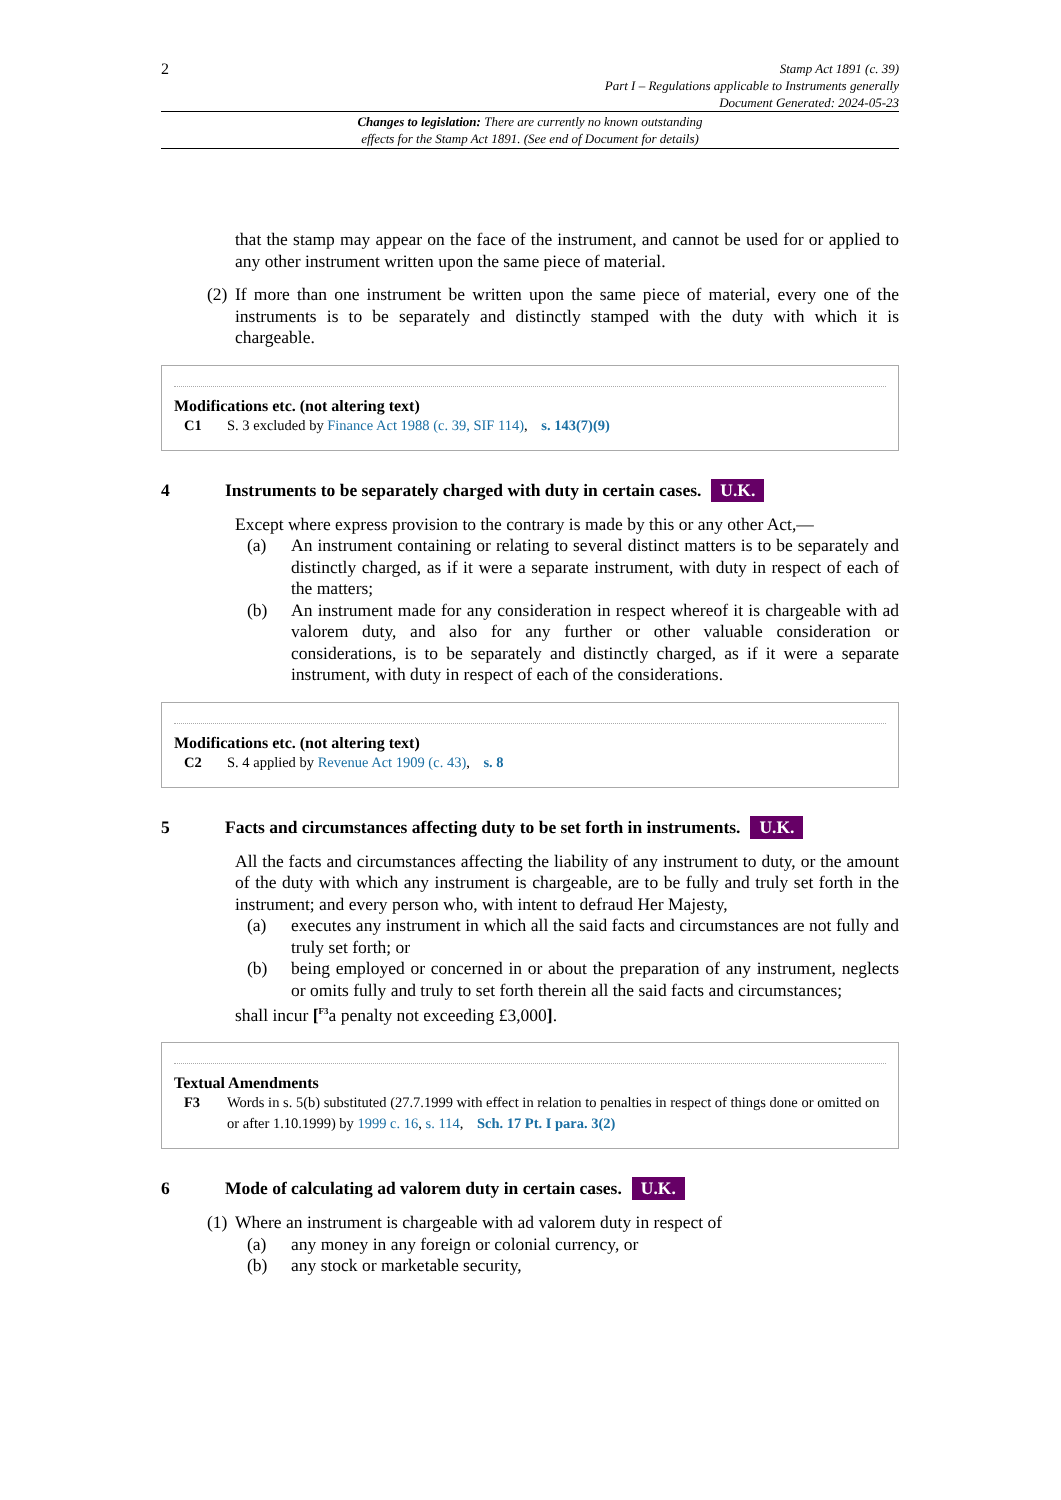2
Stamp Act 1891 (c. 39)
Part I – Regulations applicable to Instruments generally
Document Generated: 2024-05-23
Changes to legislation: There are currently no known outstanding
effects for the Stamp Act 1891. (See end of Document for details)
that the stamp may appear on the face of the instrument, and cannot be used for or applied to any other instrument written upon the same piece of material.
(2)
If more than one instrument be written upon the same piece of material, every one of the instruments is to be separately and distinctly stamped with the duty with which it is chargeable.
Modifications etc. (not altering text)
C1 S. 3 excluded by Finance Act 1988 (c. 39, SIF 114), s. 143(7)(9)
4 Instruments to be separately charged with duty in certain cases. U.K.
Except where express provision to the contrary is made by this or any other Act,—
(a) An instrument containing or relating to several distinct matters is to be separately and distinctly charged, as if it were a separate instrument, with duty in respect of each of the matters;
(b) An instrument made for any consideration in respect whereof it is chargeable with ad valorem duty, and also for any further or other valuable consideration or considerations, is to be separately and distinctly charged, as if it were a separate instrument, with duty in respect of each of the considerations.
Modifications etc. (not altering text)
C2 S. 4 applied by Revenue Act 1909 (c. 43), s. 8
5 Facts and circumstances affecting duty to be set forth in instruments. U.K.
All the facts and circumstances affecting the liability of any instrument to duty, or the amount of the duty with which any instrument is chargeable, are to be fully and truly set forth in the instrument; and every person who, with intent to defraud Her Majesty,
(a) executes any instrument in which all the said facts and circumstances are not fully and truly set forth; or
(b) being employed or concerned in or about the preparation of any instrument, neglects or omits fully and truly to set forth therein all the said facts and circumstances;
shall incur [<sup>F3</sup>a penalty not exceeding £3,000].
Textual Amendments
F3 Words in s. 5(b) substituted (27.7.1999 with effect in relation to penalties in respect of things done or omitted on or after 1.10.1999) by 1999 c. 16, s. 114, Sch. 17 Pt. I para. 3(2)
6 Mode of calculating ad valorem duty in certain cases. U.K.
(1)
Where an instrument is chargeable with ad valorem duty in respect of
(a) any money in any foreign or colonial currency, or
(b) any stock or marketable security,